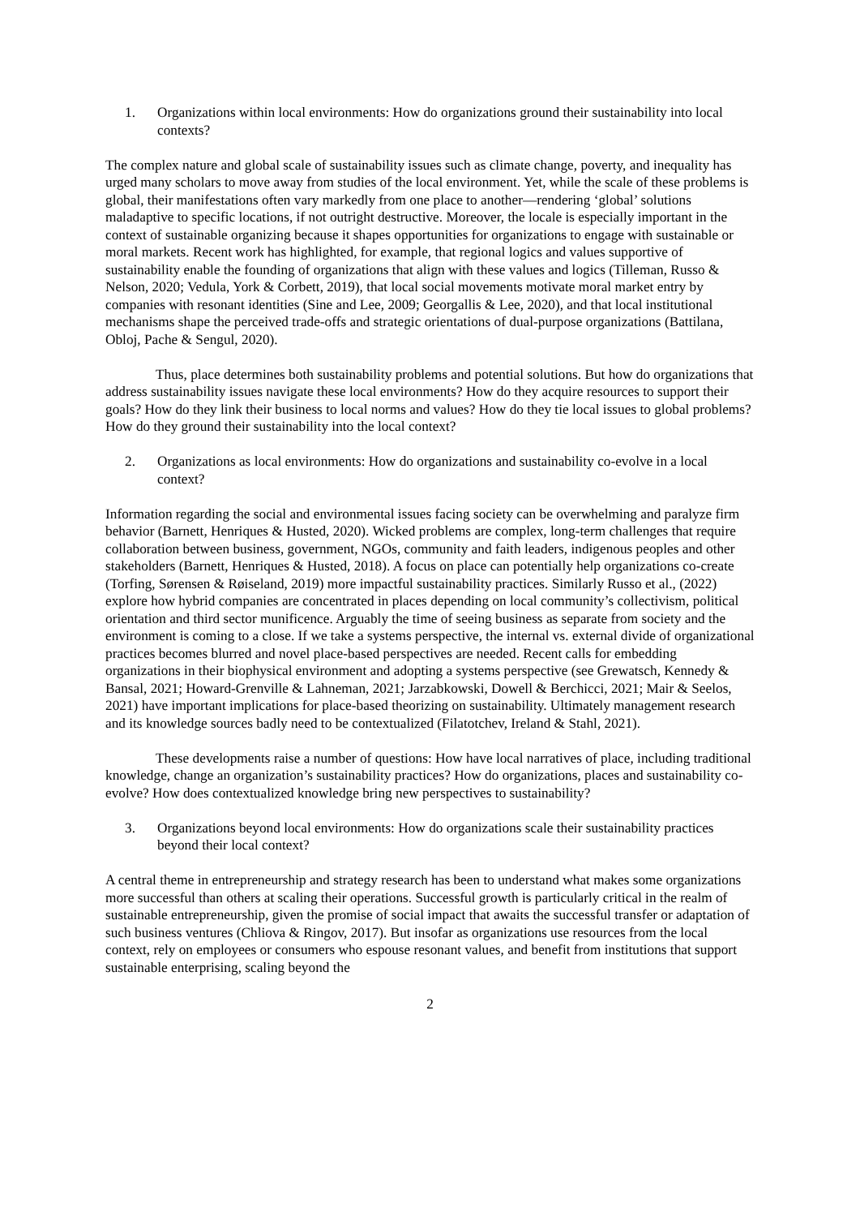1. Organizations within local environments: How do organizations ground their sustainability into local contexts?
The complex nature and global scale of sustainability issues such as climate change, poverty, and inequality has urged many scholars to move away from studies of the local environment. Yet, while the scale of these problems is global, their manifestations often vary markedly from one place to another—rendering ‘global’ solutions maladaptive to specific locations, if not outright destructive. Moreover, the locale is especially important in the context of sustainable organizing because it shapes opportunities for organizations to engage with sustainable or moral markets. Recent work has highlighted, for example, that regional logics and values supportive of sustainability enable the founding of organizations that align with these values and logics (Tilleman, Russo & Nelson, 2020; Vedula, York & Corbett, 2019), that local social movements motivate moral market entry by companies with resonant identities (Sine and Lee, 2009; Georgallis & Lee, 2020), and that local institutional mechanisms shape the perceived trade-offs and strategic orientations of dual-purpose organizations (Battilana, Obloj, Pache & Sengul, 2020).
Thus, place determines both sustainability problems and potential solutions. But how do organizations that address sustainability issues navigate these local environments? How do they acquire resources to support their goals? How do they link their business to local norms and values? How do they tie local issues to global problems? How do they ground their sustainability into the local context?
2. Organizations as local environments: How do organizations and sustainability co-evolve in a local context?
Information regarding the social and environmental issues facing society can be overwhelming and paralyze firm behavior (Barnett, Henriques & Husted, 2020). Wicked problems are complex, long-term challenges that require collaboration between business, government, NGOs, community and faith leaders, indigenous peoples and other stakeholders (Barnett, Henriques & Husted, 2018). A focus on place can potentially help organizations co-create (Torfing, Sørensen & Røiseland, 2019) more impactful sustainability practices. Similarly Russo et al., (2022) explore how hybrid companies are concentrated in places depending on local community’s collectivism, political orientation and third sector munificence. Arguably the time of seeing business as separate from society and the environment is coming to a close. If we take a systems perspective, the internal vs. external divide of organizational practices becomes blurred and novel place-based perspectives are needed. Recent calls for embedding organizations in their biophysical environment and adopting a systems perspective (see Grewatsch, Kennedy & Bansal, 2021; Howard-Grenville & Lahneman, 2021; Jarzabkowski, Dowell & Berchicci, 2021; Mair & Seelos, 2021) have important implications for place-based theorizing on sustainability. Ultimately management research and its knowledge sources badly need to be contextualized (Filatotchev, Ireland & Stahl, 2021).
These developments raise a number of questions: How have local narratives of place, including traditional knowledge, change an organization’s sustainability practices? How do organizations, places and sustainability co-evolve? How does contextualized knowledge bring new perspectives to sustainability?
3. Organizations beyond local environments: How do organizations scale their sustainability practices beyond their local context?
A central theme in entrepreneurship and strategy research has been to understand what makes some organizations more successful than others at scaling their operations. Successful growth is particularly critical in the realm of sustainable entrepreneurship, given the promise of social impact that awaits the successful transfer or adaptation of such business ventures (Chliova & Ringov, 2017). But insofar as organizations use resources from the local context, rely on employees or consumers who espouse resonant values, and benefit from institutions that support sustainable enterprising, scaling beyond the
2